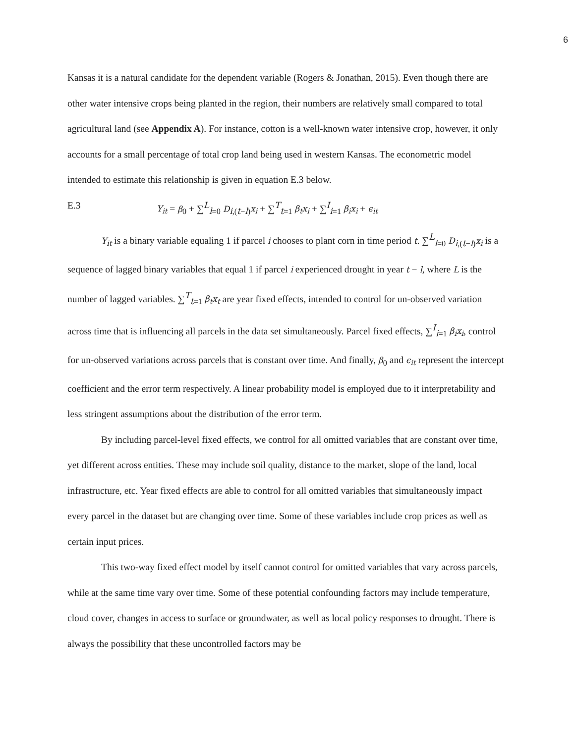6
Kansas it is a natural candidate for the dependent variable (Rogers & Jonathan, 2015). Even though there are other water intensive crops being planted in the region, their numbers are relatively small compared to total agricultural land (see Appendix A). For instance, cotton is a well-known water intensive crop, however, it only accounts for a small percentage of total crop land being used in western Kansas. The econometric model intended to estimate this relationship is given in equation E.3 below.
E.3 Y<sub>it</sub> = β<sub>0</sub> + ∑<sup>L</sup><sub>l=0</sub> D<sub>i,(t−l)</sub>x<sub>i</sub> + ∑<sup>T</sup><sub>t=1</sub> β<sub>t</sub>x<sub>i</sub> + ∑<sup>I</sup><sub>i=1</sub> β<sub>i</sub>x<sub>i</sub> + ϵ<sub>it</sub>
Y<sub>it</sub> is a binary variable equaling 1 if parcel i chooses to plant corn in time period t. ∑<sup>L</sup><sub>l=0</sub> D<sub>i,(t−l)</sub>x<sub>i</sub> is a sequence of lagged binary variables that equal 1 if parcel i experienced drought in year t − l, where L is the number of lagged variables. ∑<sup>T</sup><sub>t=1</sub> β<sub>t</sub>x<sub>t</sub> are year fixed effects, intended to control for un-observed variation across time that is influencing all parcels in the data set simultaneously. Parcel fixed effects, ∑<sup>I</sup><sub>i=1</sub> β<sub>i</sub>x<sub>i</sub>, control for un-observed variations across parcels that is constant over time. And finally, β<sub>0</sub> and ϵ<sub>it</sub> represent the intercept coefficient and the error term respectively. A linear probability model is employed due to it interpretability and less stringent assumptions about the distribution of the error term.
By including parcel-level fixed effects, we control for all omitted variables that are constant over time, yet different across entities. These may include soil quality, distance to the market, slope of the land, local infrastructure, etc. Year fixed effects are able to control for all omitted variables that simultaneously impact every parcel in the dataset but are changing over time. Some of these variables include crop prices as well as certain input prices.
This two-way fixed effect model by itself cannot control for omitted variables that vary across parcels, while at the same time vary over time. Some of these potential confounding factors may include temperature, cloud cover, changes in access to surface or groundwater, as well as local policy responses to drought. There is always the possibility that these uncontrolled factors may be